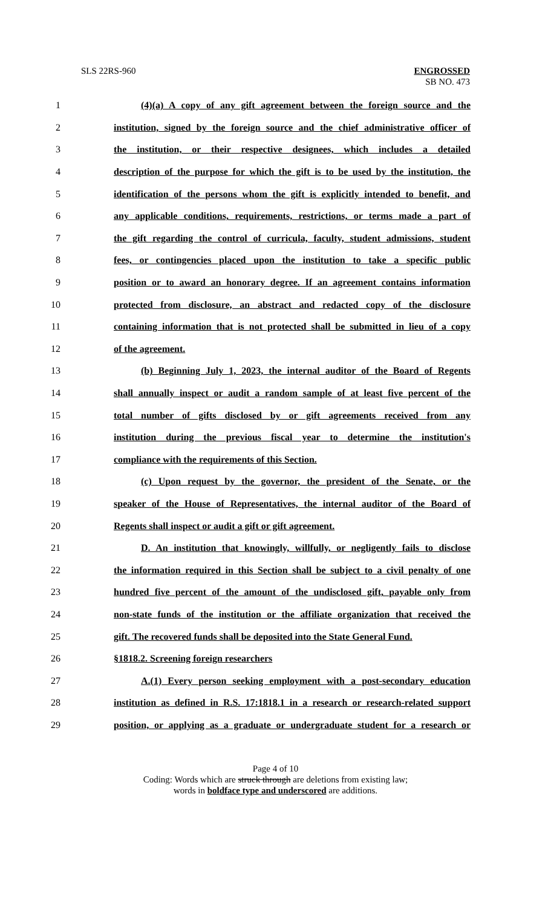SLS 22RS-960 ENGROSSED
SB NO. 473
1 (4)(a) A copy of any gift agreement between the foreign source and the
2 institution, signed by the foreign source and the chief administrative officer of
3 the institution, or their respective designees, which includes a detailed
4 description of the purpose for which the gift is to be used by the institution, the
5 identification of the persons whom the gift is explicitly intended to benefit, and
6 any applicable conditions, requirements, restrictions, or terms made a part of
7 the gift regarding the control of curricula, faculty, student admissions, student
8 fees, or contingencies placed upon the institution to take a specific public
9 position or to award an honorary degree. If an agreement contains information
10 protected from disclosure, an abstract and redacted copy of the disclosure
11 containing information that is not protected shall be submitted in lieu of a copy
12 of the agreement.
13 (b) Beginning July 1, 2023, the internal auditor of the Board of Regents
14 shall annually inspect or audit a random sample of at least five percent of the
15 total number of gifts disclosed by or gift agreements received from any
16 institution during the previous fiscal year to determine the institution's
17 compliance with the requirements of this Section.
18 (c) Upon request by the governor, the president of the Senate, or the
19 speaker of the House of Representatives, the internal auditor of the Board of
20 Regents shall inspect or audit a gift or gift agreement.
21 D. An institution that knowingly, willfully, or negligently fails to disclose
22 the information required in this Section shall be subject to a civil penalty of one
23 hundred five percent of the amount of the undisclosed gift, payable only from
24 non-state funds of the institution or the affiliate organization that received the
25 gift. The recovered funds shall be deposited into the State General Fund.
26 §1818.2. Screening foreign researchers
27 A.(1) Every person seeking employment with a post-secondary education
28 institution as defined in R.S. 17:1818.1 in a research or research-related support
29 position, or applying as a graduate or undergraduate student for a research or
Page 4 of 10
Coding: Words which are struck through are deletions from existing law;
words in boldface type and underscored are additions.